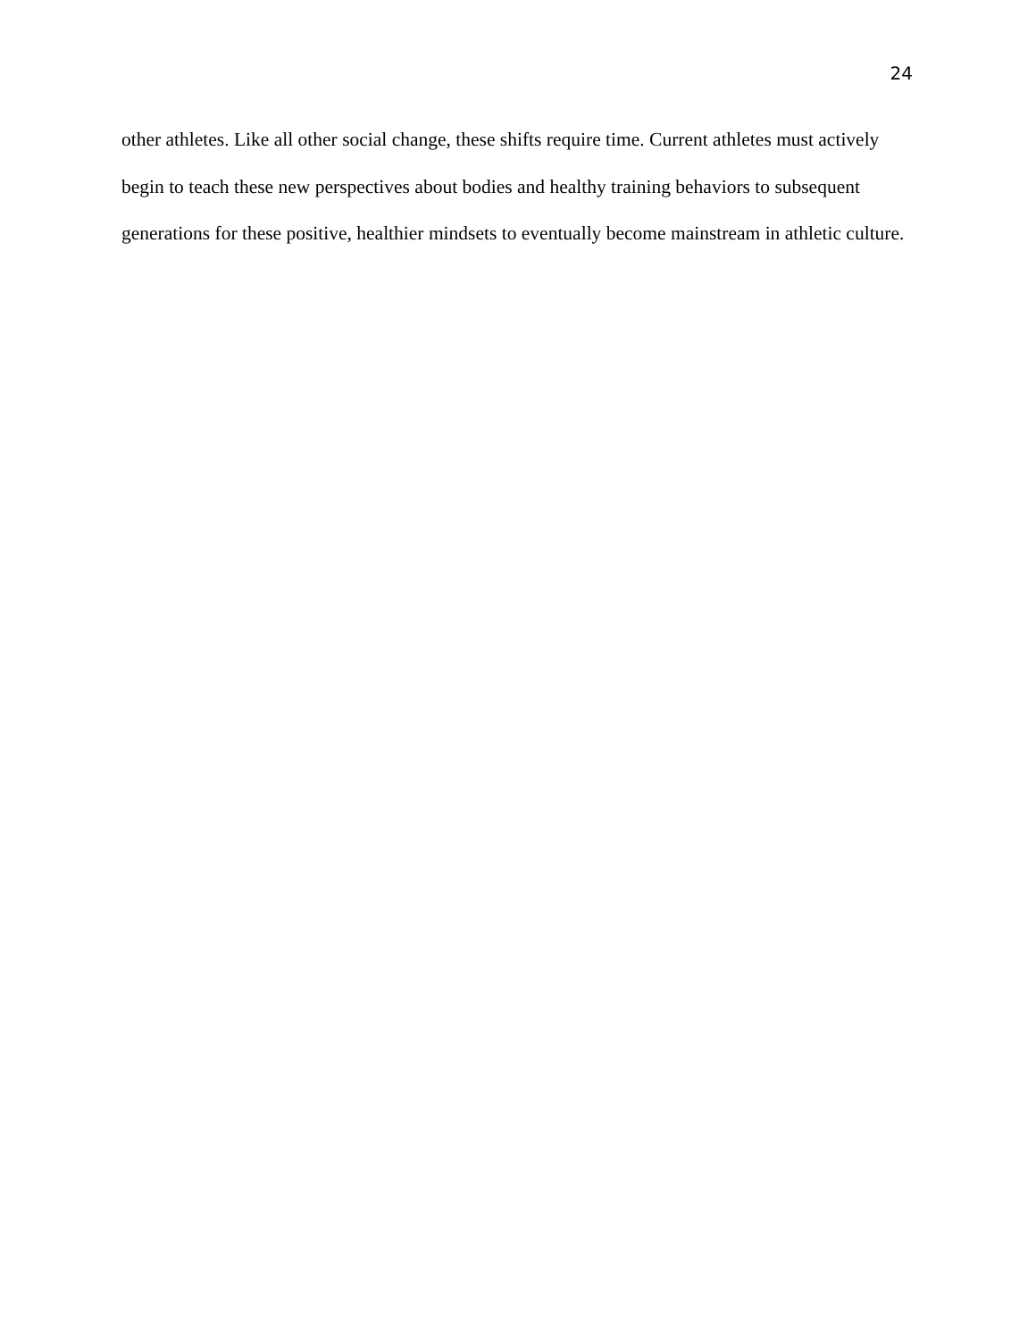24
other athletes. Like all other social change, these shifts require time. Current athletes must actively begin to teach these new perspectives about bodies and healthy training behaviors to subsequent generations for these positive, healthier mindsets to eventually become mainstream in athletic culture.